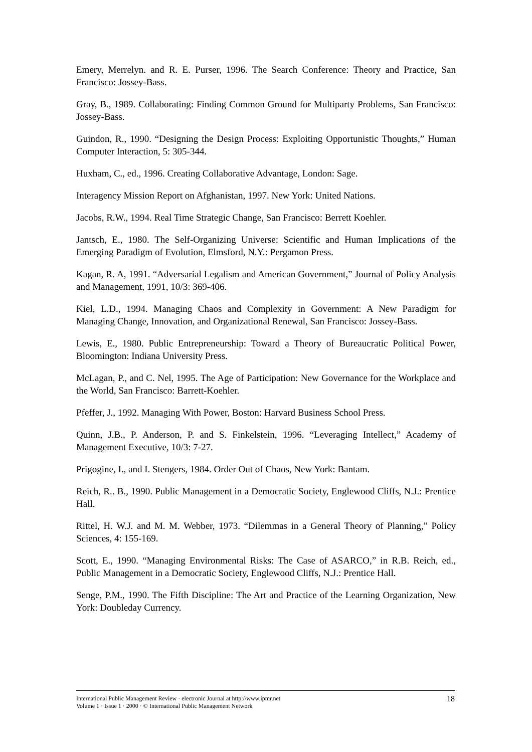Emery, Merrelyn. and R. E. Purser, 1996. The Search Conference: Theory and Practice, San Francisco: Jossey-Bass.
Gray, B., 1989. Collaborating: Finding Common Ground for Multiparty Problems, San Francisco: Jossey-Bass.
Guindon, R., 1990. “Designing the Design Process: Exploiting Opportunistic Thoughts,” Human Computer Interaction, 5: 305-344.
Huxham, C., ed., 1996. Creating Collaborative Advantage, London: Sage.
Interagency Mission Report on Afghanistan, 1997. New York: United Nations.
Jacobs, R.W., 1994. Real Time Strategic Change, San Francisco: Berrett Koehler.
Jantsch, E., 1980. The Self-Organizing Universe: Scientific and Human Implications of the Emerging Paradigm of Evolution, Elmsford, N.Y.: Pergamon Press.
Kagan, R. A, 1991. “Adversarial Legalism and American Government,” Journal of Policy Analysis and Management, 1991, 10/3: 369-406.
Kiel, L.D., 1994. Managing Chaos and Complexity in Government: A New Paradigm for Managing Change, Innovation, and Organizational Renewal, San Francisco: Jossey-Bass.
Lewis, E., 1980. Public Entrepreneurship: Toward a Theory of Bureaucratic Political Power, Bloomington: Indiana University Press.
McLagan, P., and C. Nel, 1995. The Age of Participation: New Governance for the Workplace and the World, San Francisco: Barrett-Koehler.
Pfeffer, J., 1992. Managing With Power, Boston: Harvard Business School Press.
Quinn, J.B., P. Anderson, P. and S. Finkelstein, 1996. “Leveraging Intellect,” Academy of Management Executive, 10/3: 7-27.
Prigogine, I., and I. Stengers, 1984. Order Out of Chaos, New York: Bantam.
Reich, R.. B., 1990. Public Management in a Democratic Society, Englewood Cliffs, N.J.: Prentice Hall.
Rittel, H. W.J. and M. M. Webber, 1973. “Dilemmas in a General Theory of Planning,” Policy Sciences, 4: 155-169.
Scott, E., 1990. “Managing Environmental Risks: The Case of ASARCO,” in R.B. Reich, ed., Public Management in a Democratic Society, Englewood Cliffs, N.J.: Prentice Hall.
Senge, P.M., 1990. The Fifth Discipline: The Art and Practice of the Learning Organization, New York: Doubleday Currency.
International Public Management Review · electronic Journal at http://www.ipmr.net
Volume 1 · Issue 1 · 2000 · © International Public Management Network
18